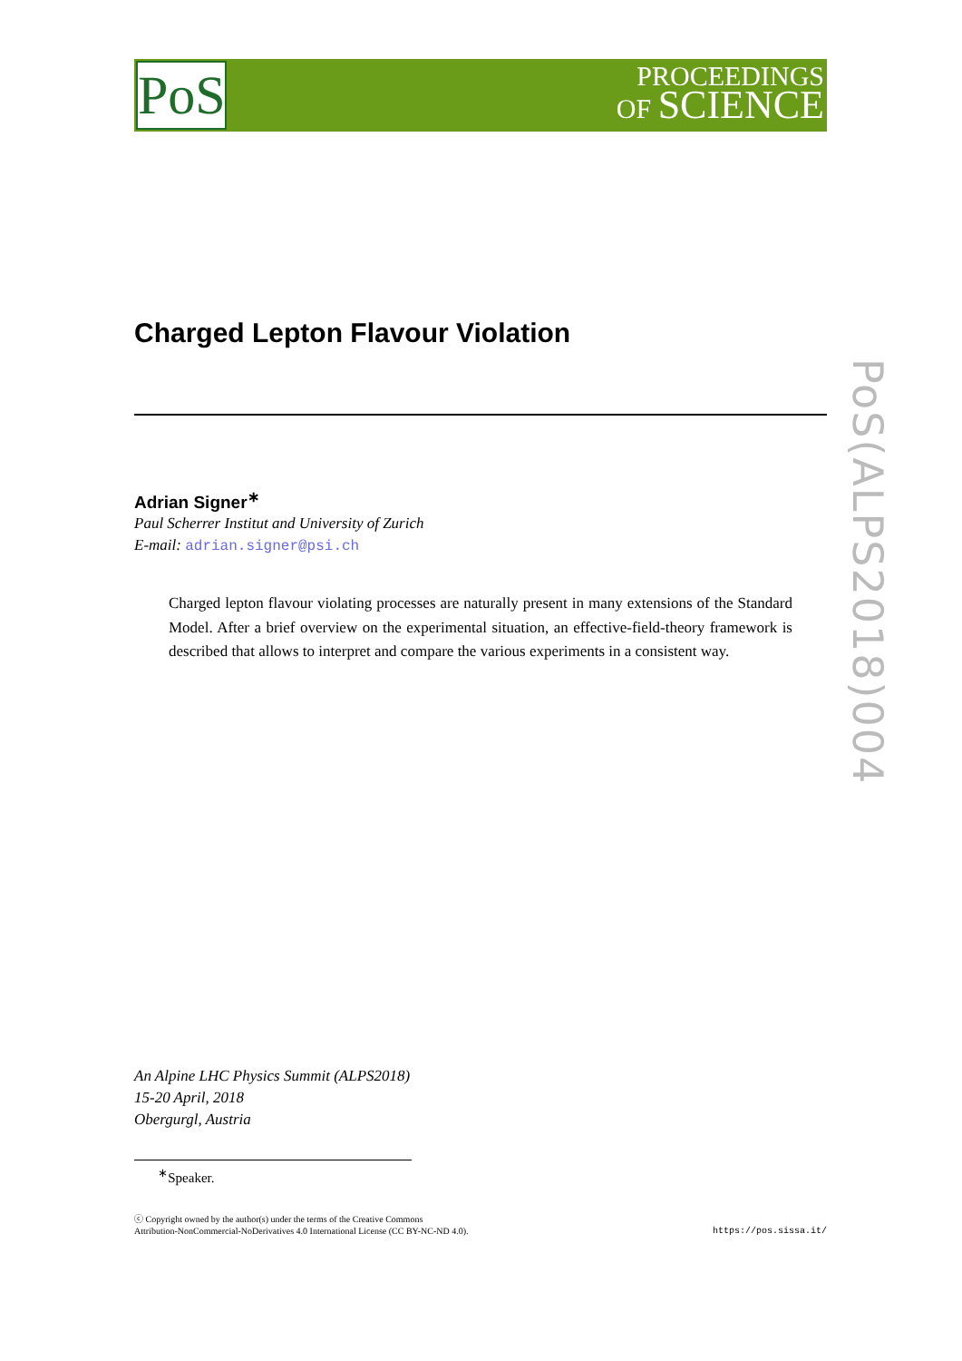PoS
PROCEEDINGS
OF SCIENCE
PoS(ALPS2018)004
Charged Lepton Flavour Violation
Adrian Signer<sup>∗</sup>
Paul Scherrer Institut and University of Zurich
E-mail: adrian.signer@psi.ch
Charged lepton flavour violating processes are naturally present in many extensions of the Standard Model. After a brief overview on the experimental situation, an effective-field-theory framework is described that allows to interpret and compare the various experiments in a consistent way.
An Alpine LHC Physics Summit (ALPS2018)
15-20 April, 2018
Obergurgl, Austria
<sup>∗</sup>Speaker.
ⓒ Copyright owned by the author(s) under the terms of the Creative Commons
Attribution-NonCommercial-NoDerivatives 4.0 International License (CC BY-NC-ND 4.0).
https://pos.sissa.it/